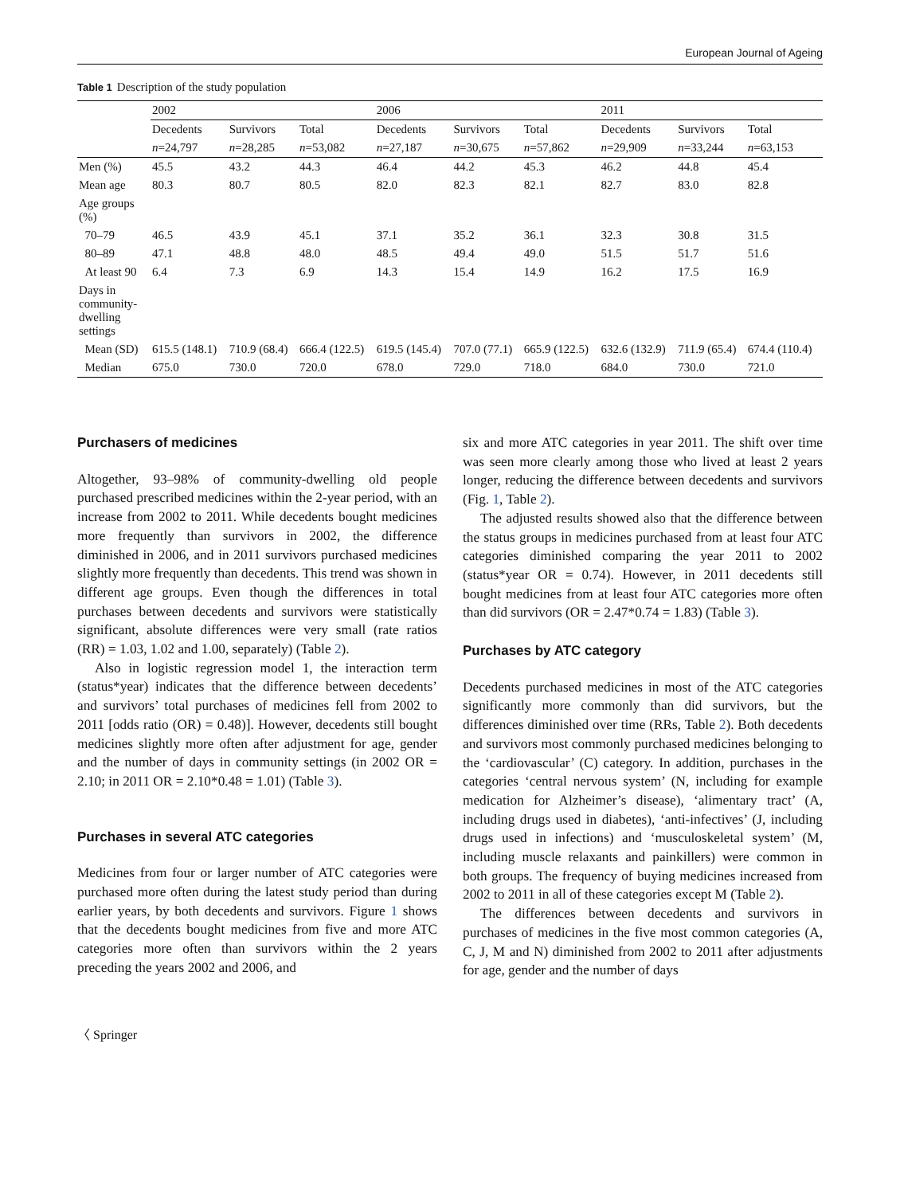European Journal of Ageing
Table 1 Description of the study population
| | 2002 | | | 2006 | | | 2011 | | |
| --- | --- | --- | --- | --- | --- | --- | --- | --- | --- |
| | Decedents | Survivors | Total | Decedents | Survivors | Total | Decedents | Survivors | Total |
| | n =24,797 | n =28,285 | n =53,082 | n =27,187 | n =30,675 | n =57,862 | n =29,909 | n =33,244 | n =63,153 |
| Men (%) | 45.5 | 43.2 | 44.3 | 46.4 | 44.2 | 45.3 | 46.2 | 44.8 | 45.4 |
| Mean age | 80.3 | 80.7 | 80.5 | 82.0 | 82.3 | 82.1 | 82.7 | 83.0 | 82.8 |
| Age groups (%) | | | | | | | | | |
| 70–79 | 46.5 | 43.9 | 45.1 | 37.1 | 35.2 | 36.1 | 32.3 | 30.8 | 31.5 |
| 80–89 | 47.1 | 48.8 | 48.0 | 48.5 | 49.4 | 49.0 | 51.5 | 51.7 | 51.6 |
| At least 90 | 6.4 | 7.3 | 6.9 | 14.3 | 15.4 | 14.9 | 16.2 | 17.5 | 16.9 |
| Days in community-dwelling settings | | | | | | | | | |
| Mean (SD) | 615.5 (148.1) | 710.9 (68.4) | 666.4 (122.5) | 619.5 (145.4) | 707.0 (77.1) | 665.9 (122.5) | 632.6 (132.9) | 711.9 (65.4) | 674.4 (110.4) |
| Median | 675.0 | 730.0 | 720.0 | 678.0 | 729.0 | 718.0 | 684.0 | 730.0 | 721.0 |
Purchasers of medicines
Altogether, 93–98% of community-dwelling old people purchased prescribed medicines within the 2-year period, with an increase from 2002 to 2011. While decedents bought medicines more frequently than survivors in 2002, the difference diminished in 2006, and in 2011 survivors purchased medicines slightly more frequently than decedents. This trend was shown in different age groups. Even though the differences in total purchases between decedents and survivors were statistically significant, absolute differences were very small (rate ratios (RR) = 1.03, 1.02 and 1.00, separately) (Table 2).
Also in logistic regression model 1, the interaction term (status*year) indicates that the difference between decedents’ and survivors’ total purchases of medicines fell from 2002 to 2011 [odds ratio (OR) = 0.48)]. However, decedents still bought medicines slightly more often after adjustment for age, gender and the number of days in community settings (in 2002 OR = 2.10; in 2011 OR = 2.10*0.48 = 1.01) (Table 3).
Purchases in several ATC categories
Medicines from four or larger number of ATC categories were purchased more often during the latest study period than during earlier years, by both decedents and survivors. Figure 1 shows that the decedents bought medicines from five and more ATC categories more often than survivors within the 2 years preceding the years 2002 and 2006, and
six and more ATC categories in year 2011. The shift over time was seen more clearly among those who lived at least 2 years longer, reducing the difference between decedents and survivors (Fig. 1, Table 2).
The adjusted results showed also that the difference between the status groups in medicines purchased from at least four ATC categories diminished comparing the year 2011 to 2002 (status*year OR = 0.74). However, in 2011 decedents still bought medicines from at least four ATC categories more often than did survivors (OR = 2.47*0.74 = 1.83) (Table 3).
Purchases by ATC category
Decedents purchased medicines in most of the ATC categories significantly more commonly than did survivors, but the differences diminished over time (RRs, Table 2). Both decedents and survivors most commonly purchased medicines belonging to the ‘cardiovascular’ (C) category. In addition, purchases in the categories ‘central nervous system’ (N, including for example medication for Alzheimer’s disease), ‘alimentary tract’ (A, including drugs used in diabetes), ‘anti-infectives’ (J, including drugs used in infections) and ‘musculoskeletal system’ (M, including muscle relaxants and painkillers) were common in both groups. The frequency of buying medicines increased from 2002 to 2011 in all of these categories except M (Table 2).
The differences between decedents and survivors in purchases of medicines in the five most common categories (A, C, J, M and N) diminished from 2002 to 2011 after adjustments for age, gender and the number of days
〈 Springer